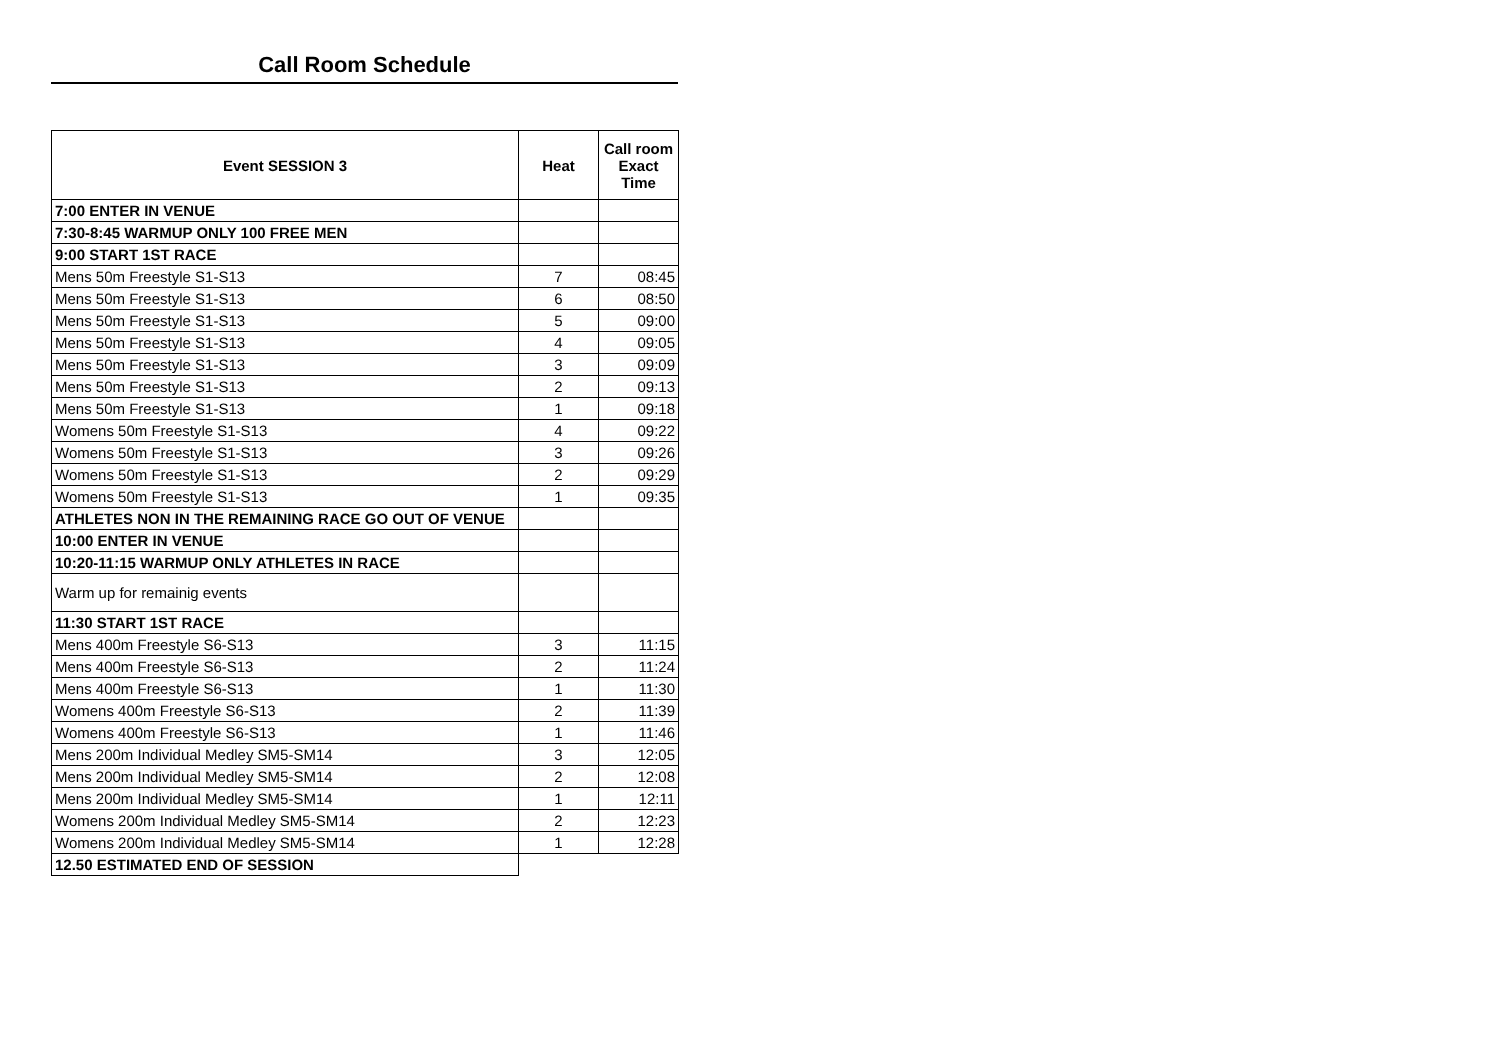Call Room Schedule
| Event SESSION 3 | Heat | Call room Exact Time |
| --- | --- | --- |
| 7:00 ENTER IN VENUE | | |
| 7:30-8:45 WARMUP ONLY 100 FREE MEN | | |
| 9:00 START 1ST RACE | | |
| Mens 50m Freestyle S1-S13 | 7 | 08:45 |
| Mens 50m Freestyle S1-S13 | 6 | 08:50 |
| Mens 50m Freestyle S1-S13 | 5 | 09:00 |
| Mens 50m Freestyle S1-S13 | 4 | 09:05 |
| Mens 50m Freestyle S1-S13 | 3 | 09:09 |
| Mens 50m Freestyle S1-S13 | 2 | 09:13 |
| Mens 50m Freestyle S1-S13 | 1 | 09:18 |
| Womens 50m Freestyle S1-S13 | 4 | 09:22 |
| Womens 50m Freestyle S1-S13 | 3 | 09:26 |
| Womens 50m Freestyle S1-S13 | 2 | 09:29 |
| Womens 50m Freestyle S1-S13 | 1 | 09:35 |
| ATHLETES NON IN THE REMAINING RACE GO OUT OF VENUE | | |
| 10:00 ENTER IN VENUE | | |
| 10:20-11:15 WARMUP ONLY ATHLETES IN RACE | | |
| Warm up for remainig events | | |
| 11:30 START 1ST RACE | | |
| Mens 400m Freestyle S6-S13 | 3 | 11:15 |
| Mens 400m Freestyle S6-S13 | 2 | 11:24 |
| Mens 400m Freestyle S6-S13 | 1 | 11:30 |
| Womens 400m Freestyle S6-S13 | 2 | 11:39 |
| Womens 400m Freestyle S6-S13 | 1 | 11:46 |
| Mens 200m Individual Medley SM5-SM14 | 3 | 12:05 |
| Mens 200m Individual Medley SM5-SM14 | 2 | 12:08 |
| Mens 200m Individual Medley SM5-SM14 | 1 | 12:11 |
| Womens 200m Individual Medley SM5-SM14 | 2 | 12:23 |
| Womens 200m Individual Medley SM5-SM14 | 1 | 12:28 |
| 12.50 ESTIMATED END OF SESSION | | |